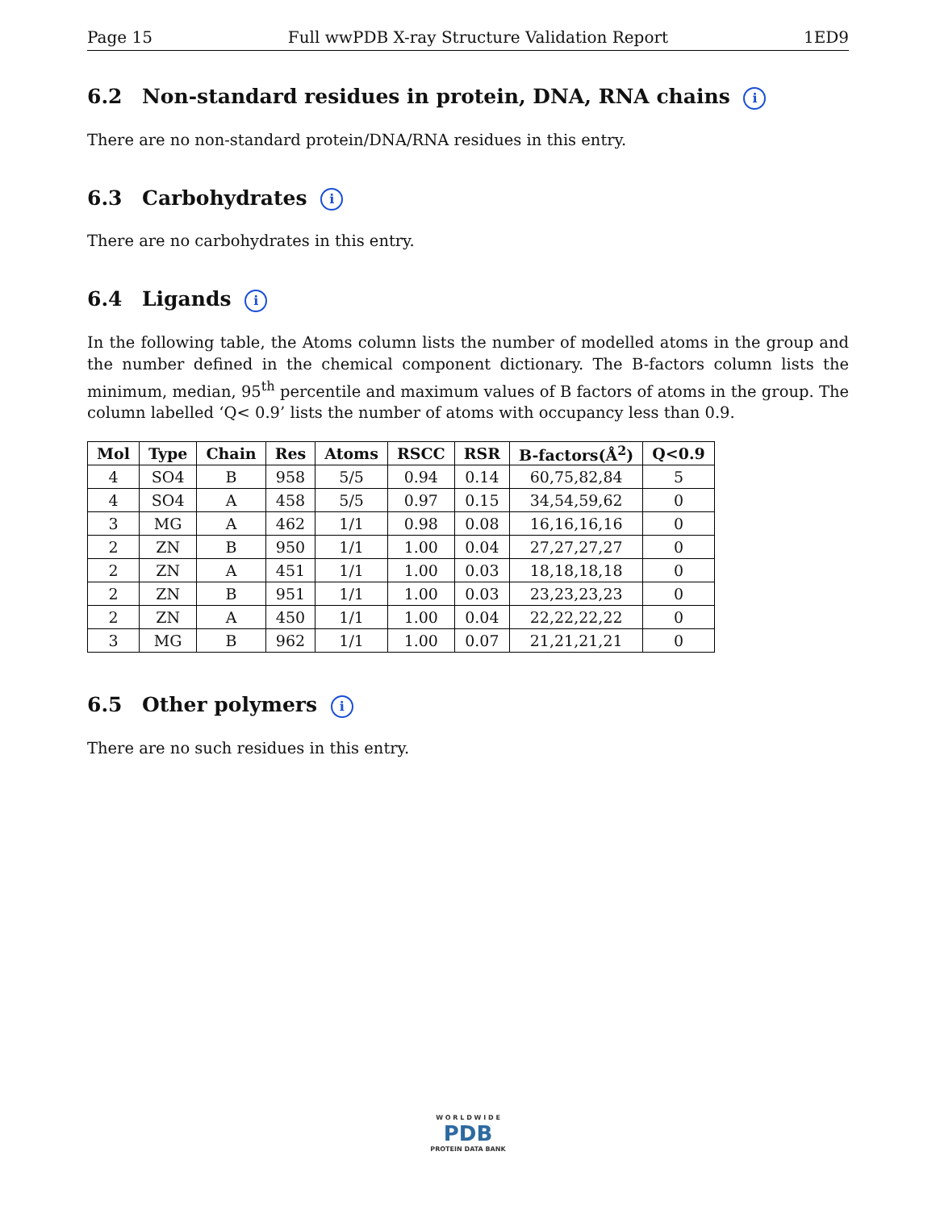Page 15 Full wwPDB X-ray Structure Validation Report 1ED9
6.2 Non-standard residues in protein, DNA, RNA chains i
There are no non-standard protein/DNA/RNA residues in this entry.
6.3 Carbohydrates i
There are no carbohydrates in this entry.
6.4 Ligands i
In the following table, the Atoms column lists the number of modelled atoms in the group and the number defined in the chemical component dictionary. The B-factors column lists the minimum, median, 95<sup>th</sup> percentile and maximum values of B factors of atoms in the group. The column labelled ‘Q< 0.9’ lists the number of atoms with occupancy less than 0.9.
| Mol | Type | Chain | Res | Atoms | RSCC | RSR | B-factors(Å<sup>2</sup>) | Q<0.9 |
| --- | --- | --- | --- | --- | --- | --- | --- | --- |
| 4 | SO4 | B | 958 | 5/5 | 0.94 | 0.14 | 60,75,82,84 | 5 |
| 4 | SO4 | A | 458 | 5/5 | 0.97 | 0.15 | 34,54,59,62 | 0 |
| 3 | MG | A | 462 | 1/1 | 0.98 | 0.08 | 16,16,16,16 | 0 |
| 2 | ZN | B | 950 | 1/1 | 1.00 | 0.04 | 27,27,27,27 | 0 |
| 2 | ZN | A | 451 | 1/1 | 1.00 | 0.03 | 18,18,18,18 | 0 |
| 2 | ZN | B | 951 | 1/1 | 1.00 | 0.03 | 23,23,23,23 | 0 |
| 2 | ZN | A | 450 | 1/1 | 1.00 | 0.04 | 22,22,22,22 | 0 |
| 3 | MG | B | 962 | 1/1 | 1.00 | 0.07 | 21,21,21,21 | 0 |
6.5 Other polymers i
There are no such residues in this entry.
W O R L D W I D E
PDB
PROTEIN DATA BANK